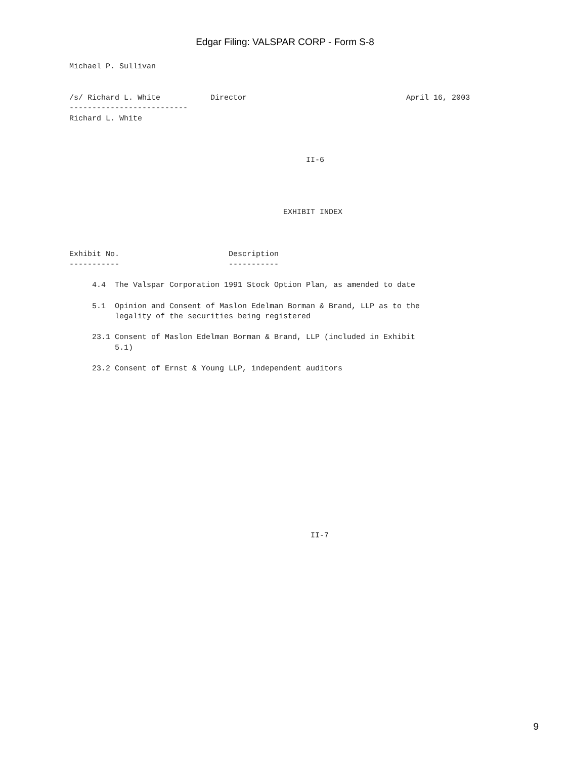Edgar Filing: VALSPAR CORP - Form S-8
Michael P. Sullivan


/s/ Richard L. White           Director                                   April 16, 2003
--------------------------
Richard L. White



                                                    II-6




                                               EXHIBIT INDEX



Exhibit No.                        Description
-----------                        -----------

     4.4  The Valspar Corporation 1991 Stock Option Plan, as amended to date

     5.1  Opinion and Consent of Maslon Edelman Borman & Brand, LLP as to the
          legality of the securities being registered

     23.1 Consent of Maslon Edelman Borman & Brand, LLP (included in Exhibit
          5.1)

     23.2 Consent of Ernst & Young LLP, independent auditors















                                                     II-7
9